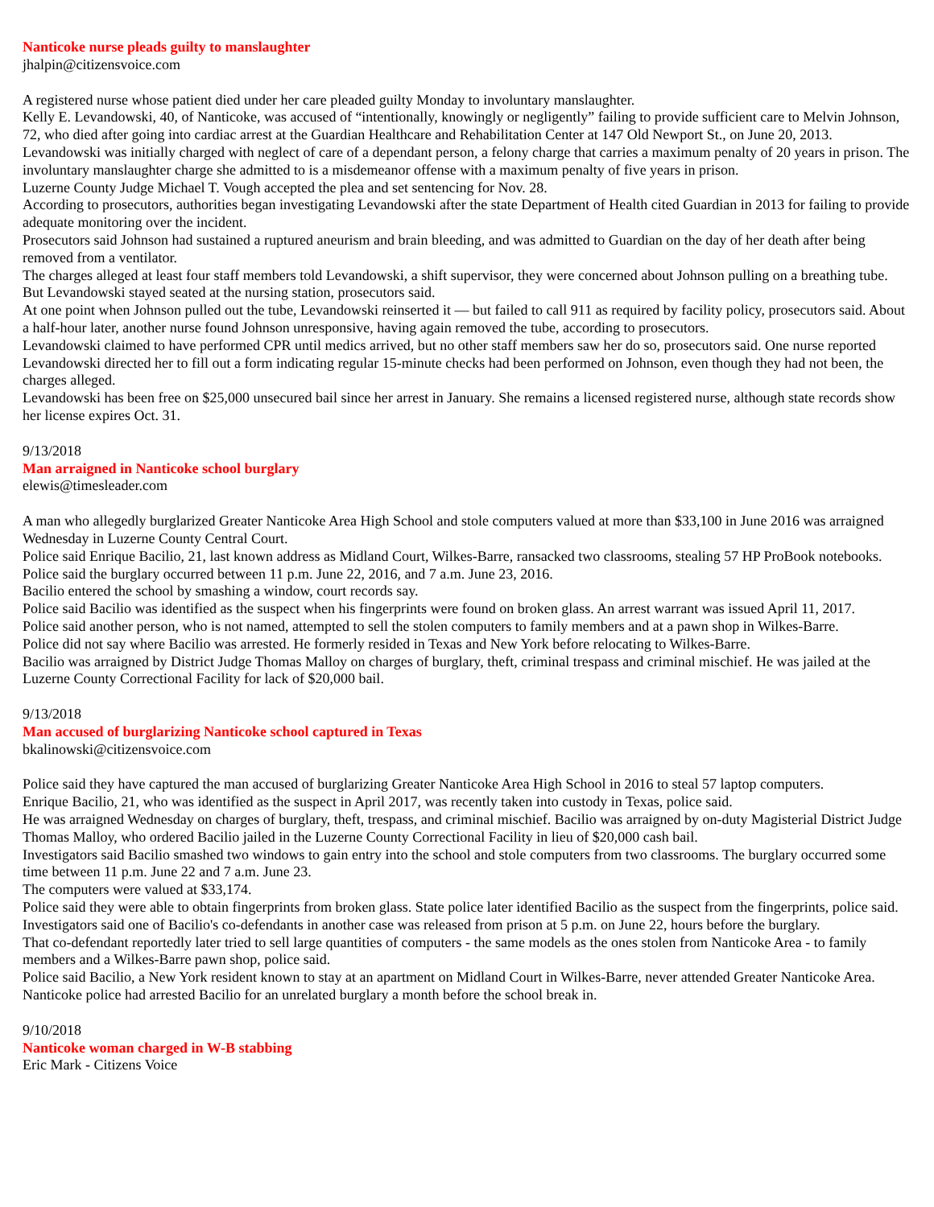Nanticoke nurse pleads guilty to manslaughter
jhalpin@citizensvoice.com
A registered nurse whose patient died under her care pleaded guilty Monday to involuntary manslaughter.
Kelly E. Levandowski, 40, of Nanticoke, was accused of “intentionally, knowingly or negligently” failing to provide sufficient care to Melvin Johnson, 72, who died after going into cardiac arrest at the Guardian Healthcare and Rehabilitation Center at 147 Old Newport St., on June 20, 2013.
Levandowski was initially charged with neglect of care of a dependant person, a felony charge that carries a maximum penalty of 20 years in prison. The involuntary manslaughter charge she admitted to is a misdemeanor offense with a maximum penalty of five years in prison.
Luzerne County Judge Michael T. Vough accepted the plea and set sentencing for Nov. 28.
According to prosecutors, authorities began investigating Levandowski after the state Department of Health cited Guardian in 2013 for failing to provide adequate monitoring over the incident.
Prosecutors said Johnson had sustained a ruptured aneurism and brain bleeding, and was admitted to Guardian on the day of her death after being removed from a ventilator.
The charges alleged at least four staff members told Levandowski, a shift supervisor, they were concerned about Johnson pulling on a breathing tube. But Levandowski stayed seated at the nursing station, prosecutors said.
At one point when Johnson pulled out the tube, Levandowski reinserted it — but failed to call 911 as required by facility policy, prosecutors said. About a half-hour later, another nurse found Johnson unresponsive, having again removed the tube, according to prosecutors.
Levandowski claimed to have performed CPR until medics arrived, but no other staff members saw her do so, prosecutors said. One nurse reported Levandowski directed her to fill out a form indicating regular 15-minute checks had been performed on Johnson, even though they had not been, the charges alleged.
Levandowski has been free on $25,000 unsecured bail since her arrest in January. She remains a licensed registered nurse, although state records show her license expires Oct. 31.
9/13/2018
Man arraigned in Nanticoke school burglary
elewis@timesleader.com
A man who allegedly burglarized Greater Nanticoke Area High School and stole computers valued at more than $33,100 in June 2016 was arraigned Wednesday in Luzerne County Central Court.
Police said Enrique Bacilio, 21, last known address as Midland Court, Wilkes-Barre, ransacked two classrooms, stealing 57 HP ProBook notebooks.
Police said the burglary occurred between 11 p.m. June 22, 2016, and 7 a.m. June 23, 2016.
Bacilio entered the school by smashing a window, court records say.
Police said Bacilio was identified as the suspect when his fingerprints were found on broken glass. An arrest warrant was issued April 11, 2017.
Police said another person, who is not named, attempted to sell the stolen computers to family members and at a pawn shop in Wilkes-Barre.
Police did not say where Bacilio was arrested. He formerly resided in Texas and New York before relocating to Wilkes-Barre.
Bacilio was arraigned by District Judge Thomas Malloy on charges of burglary, theft, criminal trespass and criminal mischief. He was jailed at the Luzerne County Correctional Facility for lack of $20,000 bail.
9/13/2018
Man accused of burglarizing Nanticoke school captured in Texas
bkalinowski@citizensvoice.com
Police said they have captured the man accused of burglarizing Greater Nanticoke Area High School in 2016 to steal 57 laptop computers.
Enrique Bacilio, 21, who was identified as the suspect in April 2017, was recently taken into custody in Texas, police said.
He was arraigned Wednesday on charges of burglary, theft, trespass, and criminal mischief. Bacilio was arraigned by on-duty Magisterial District Judge Thomas Malloy, who ordered Bacilio jailed in the Luzerne County Correctional Facility in lieu of $20,000 cash bail.
Investigators said Bacilio smashed two windows to gain entry into the school and stole computers from two classrooms. The burglary occurred some time between 11 p.m. June 22 and 7 a.m. June 23.
The computers were valued at $33,174.
Police said they were able to obtain fingerprints from broken glass. State police later identified Bacilio as the suspect from the fingerprints, police said.
Investigators said one of Bacilio's co-defendants in another case was released from prison at 5 p.m. on June 22, hours before the burglary.
That co-defendant reportedly later tried to sell large quantities of computers - the same models as the ones stolen from Nanticoke Area - to family members and a Wilkes-Barre pawn shop, police said.
Police said Bacilio, a New York resident known to stay at an apartment on Midland Court in Wilkes-Barre, never attended Greater Nanticoke Area.
Nanticoke police had arrested Bacilio for an unrelated burglary a month before the school break in.
9/10/2018
Nanticoke woman charged in W-B stabbing
Eric Mark - Citizens Voice